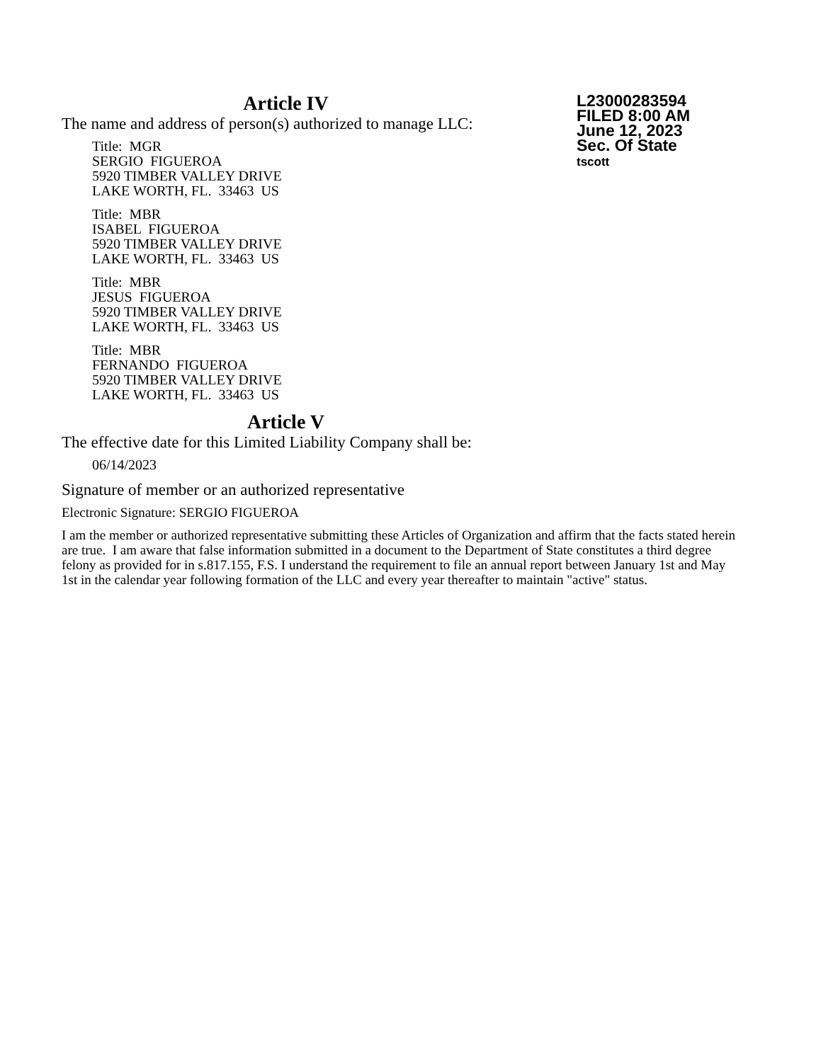Article IV
The name and address of person(s) authorized to manage LLC:
Title: MGR
SERGIO FIGUEROA
5920 TIMBER VALLEY DRIVE
LAKE WORTH, FL. 33463 US
Title: MBR
ISABEL FIGUEROA
5920 TIMBER VALLEY DRIVE
LAKE WORTH, FL. 33463 US
Title: MBR
JESUS FIGUEROA
5920 TIMBER VALLEY DRIVE
LAKE WORTH, FL. 33463 US
Title: MBR
FERNANDO FIGUEROA
5920 TIMBER VALLEY DRIVE
LAKE WORTH, FL. 33463 US
L23000283594
FILED 8:00 AM
June 12, 2023
Sec. Of State
tscott
Article V
The effective date for this Limited Liability Company shall be:
06/14/2023
Signature of member or an authorized representative
Electronic Signature: SERGIO FIGUEROA
I am the member or authorized representative submitting these Articles of Organization and affirm that the facts stated herein are true. I am aware that false information submitted in a document to the Department of State constitutes a third degree felony as provided for in s.817.155, F.S. I understand the requirement to file an annual report between January 1st and May 1st in the calendar year following formation of the LLC and every year thereafter to maintain "active" status.